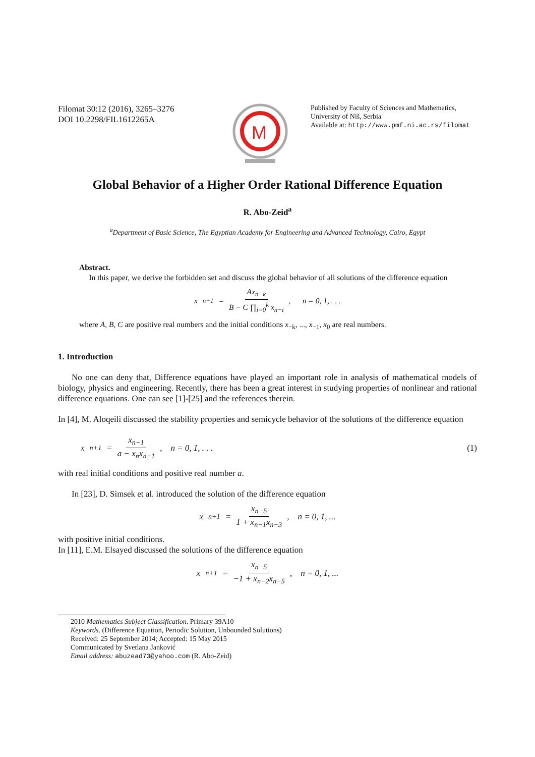Filomat 30:12 (2016), 3265–3276
DOI 10.2298/FIL1612265A
M
Published by Faculty of Sciences and Mathematics,
University of Niš, Serbia
Available at: http://www.pmf.ni.ac.rs/filomat
Global Behavior of a Higher Order Rational Difference Equation
R. Abo-Zeid<sup>a</sup>
<sup>a</sup> Department of Basic Science, The Egyptian Academy for Engineering and Advanced Technology, Cairo, Egypt
Abstract.
In this paper, we derive the forbidden set and discuss the global behavior of all solutions of the difference equation
x<sub>n+1</sub> = Ax<sub>n−k</sub> B − C ∏<sub>i=0</sub><sup>k</sup> x<sub>n−i</sub>, n = 0, 1, . . .
where A, B, C are positive real numbers and the initial conditions x<sub>−k</sub>, ..., x<sub>−1</sub>, x<sub>0</sub> are real numbers.
1. Introduction
No one can deny that, Difference equations have played an important role in analysis of mathematical models of biology, physics and engineering. Recently, there has been a great interest in studying properties of nonlinear and rational difference equations. One can see [1]-[25] and the references therein.
In [4], M. Aloqeili discussed the stability properties and semicycle behavior of the solutions of the difference equation
x<sub>n+1</sub> = x<sub>n−1</sub> a − x<sub>n</sub>x<sub>n−1</sub>, n = 0, 1, . . . (1)
with real initial conditions and positive real number a.
In [23], D. Simsek et al. introduced the solution of the difference equation
x<sub>n+1</sub> = x<sub>n−5</sub> 1 + x<sub>n−1</sub>x<sub>n−3</sub>, n = 0, 1, ...
with positive initial conditions.
In [11], E.M. Elsayed discussed the solutions of the difference equation
x<sub>n+1</sub> = x<sub>n−5</sub> −1 + x<sub>n−2</sub>x<sub>n−5</sub>, n = 0, 1, ...
2010 Mathematics Subject Classification. Primary 39A10
Keywords. (Difference Equation, Periodic Solution, Unbounded Solutions)
Received: 25 September 2014; Accepted: 15 May 2015
Communicated by Svetlana Janković
Email address: abuzead73@yahoo.com (R. Abo-Zeid)